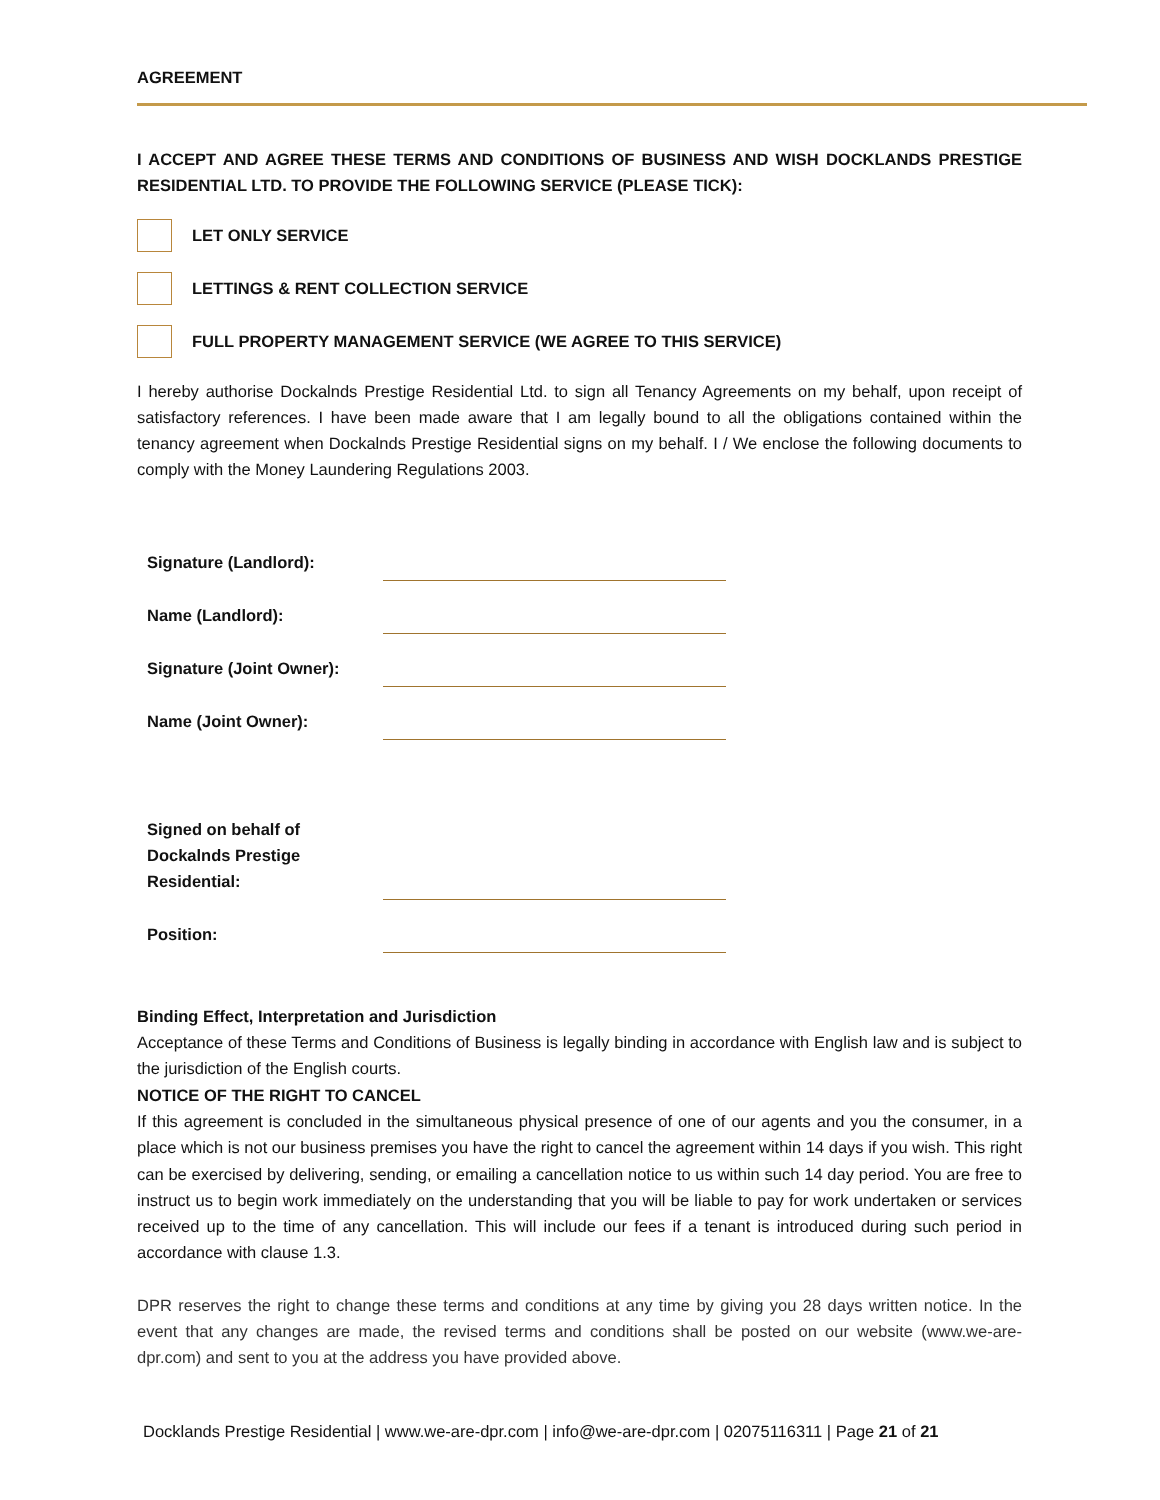AGREEMENT
I ACCEPT AND AGREE THESE TERMS AND CONDITIONS OF BUSINESS AND WISH DOCKLANDS PRESTIGE RESIDENTIAL LTD. TO PROVIDE THE FOLLOWING SERVICE (PLEASE TICK):
LET ONLY SERVICE
LETTINGS & RENT COLLECTION SERVICE
FULL PROPERTY MANAGEMENT SERVICE (WE AGREE TO THIS SERVICE)
I hereby authorise Dockalnds Prestige Residential Ltd. to sign all Tenancy Agreements on my behalf, upon receipt of satisfactory references. I have been made aware that I am legally bound to all the obligations contained within the tenancy agreement when Dockalnds Prestige Residential signs on my behalf. I / We enclose the following documents to comply with the Money Laundering Regulations 2003.
Signature (Landlord):
Name (Landlord):
Signature (Joint Owner):
Name (Joint Owner):
Signed on behalf of
Dockalnds Prestige
Residential:
Position:
Binding Effect, Interpretation and Jurisdiction
Acceptance of these Terms and Conditions of Business is legally binding in accordance with English law and is subject to the jurisdiction of the English courts.
NOTICE OF THE RIGHT TO CANCEL
If this agreement is concluded in the simultaneous physical presence of one of our agents and you the consumer, in a place which is not our business premises you have the right to cancel the agreement within 14 days if you wish. This right can be exercised by delivering, sending, or emailing a cancellation notice to us within such 14 day period. You are free to instruct us to begin work immediately on the understanding that you will be liable to pay for work undertaken or services received up to the time of any cancellation. This will include our fees if a tenant is introduced during such period in accordance with clause 1.3.
DPR reserves the right to change these terms and conditions at any time by giving you 28 days written notice. In the event that any changes are made, the revised terms and conditions shall be posted on our website (www.we-are-dpr.com) and sent to you at the address you have provided above.
Docklands Prestige Residential | www.we-are-dpr.com | info@we-are-dpr.com | 02075116311 | Page 21 of 21